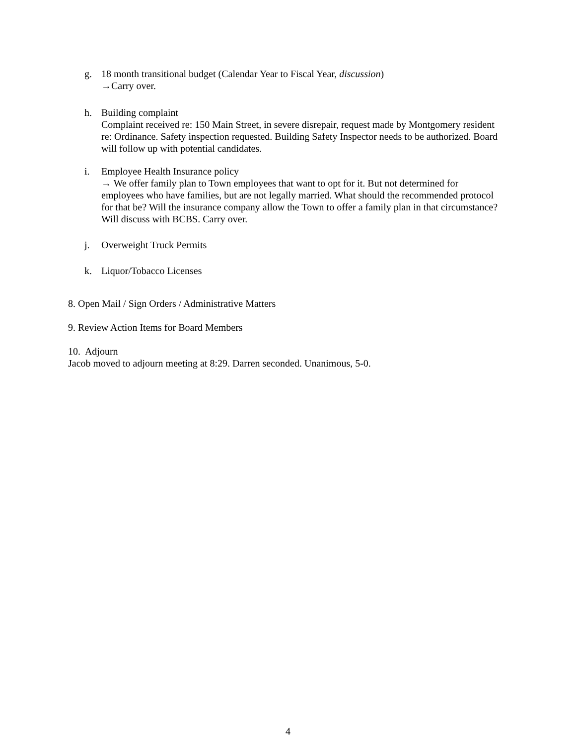g. 18 month transitional budget (Calendar Year to Fiscal Year, discussion)
→Carry over.
h. Building complaint
Complaint received re: 150 Main Street, in severe disrepair, request made by Montgomery resident re: Ordinance. Safety inspection requested. Building Safety Inspector needs to be authorized. Board will follow up with potential candidates.
i. Employee Health Insurance policy
→ We offer family plan to Town employees that want to opt for it. But not determined for employees who have families, but are not legally married. What should the recommended protocol for that be? Will the insurance company allow the Town to offer a family plan in that circumstance? Will discuss with BCBS. Carry over.
j. Overweight Truck Permits
k. Liquor/Tobacco Licenses
8. Open Mail / Sign Orders / Administrative Matters
9. Review Action Items for Board Members
10. Adjourn
Jacob moved to adjourn meeting at 8:29. Darren seconded. Unanimous, 5-0.
4